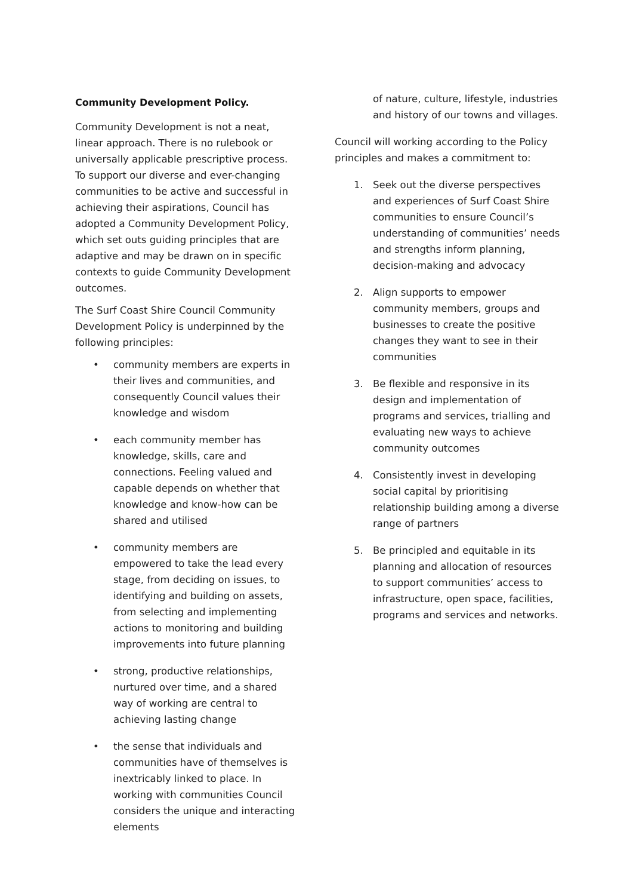Community Development Policy.
Community Development is not a neat, linear approach. There is no rulebook or universally applicable prescriptive process. To support our diverse and ever-changing communities to be active and successful in achieving their aspirations, Council has adopted a Community Development Policy, which set outs guiding principles that are adaptive and may be drawn on in specific contexts to guide Community Development outcomes.
The Surf Coast Shire Council Community Development Policy is underpinned by the following principles:
• community members are experts in their lives and communities, and consequently Council values their knowledge and wisdom
• each community member has knowledge, skills, care and connections. Feeling valued and capable depends on whether that knowledge and know-how can be shared and utilised
• community members are empowered to take the lead every stage, from deciding on issues, to identifying and building on assets, from selecting and implementing actions to monitoring and building improvements into future planning
• strong, productive relationships, nurtured over time, and a shared way of working are central to achieving lasting change
• the sense that individuals and communities have of themselves is inextricably linked to place. In working with communities Council considers the unique and interacting elements
of nature, culture, lifestyle, industries and history of our towns and villages.
Council will working according to the Policy principles and makes a commitment to:
1. Seek out the diverse perspectives and experiences of Surf Coast Shire communities to ensure Council’s understanding of communities’ needs and strengths inform planning, decision-making and advocacy
2. Align supports to empower community members, groups and businesses to create the positive changes they want to see in their communities
3. Be flexible and responsive in its design and implementation of programs and services, trialling and evaluating new ways to achieve community outcomes
4. Consistently invest in developing social capital by prioritising relationship building among a diverse range of partners
5. Be principled and equitable in its planning and allocation of resources to support communities’ access to infrastructure, open space, facilities, programs and services and networks.